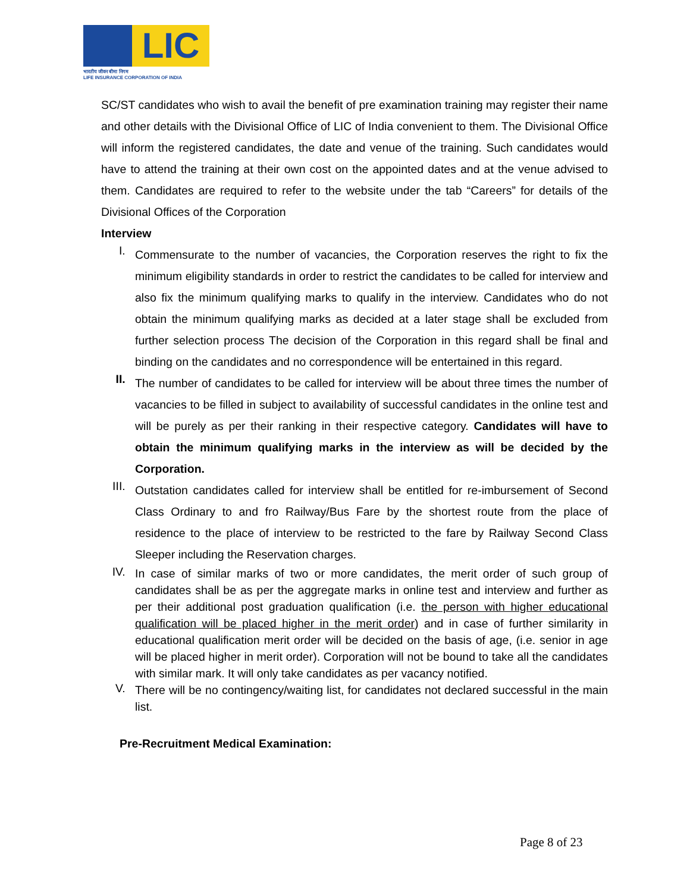LIC
भारतीय जीवन बीमा निगम
LIFE INSURANCE CORPORATION OF INDIA
SC/ST candidates who wish to avail the benefit of pre examination training may register their name and other details with the Divisional Office of LIC of India convenient to them. The Divisional Office will inform the registered candidates, the date and venue of the training. Such candidates would have to attend the training at their own cost on the appointed dates and at the venue advised to them. Candidates are required to refer to the website under the tab “Careers” for details of the Divisional Offices of the Corporation
Interview
I.
Commensurate to the number of vacancies, the Corporation reserves the right to fix the minimum eligibility standards in order to restrict the candidates to be called for interview and also fix the minimum qualifying marks to qualify in the interview. Candidates who do not obtain the minimum qualifying marks as decided at a later stage shall be excluded from further selection process The decision of the Corporation in this regard shall be final and binding on the candidates and no correspondence will be entertained in this regard.
II.
The number of candidates to be called for interview will be about three times the number of vacancies to be filled in subject to availability of successful candidates in the online test and will be purely as per their ranking in their respective category. Candidates will have to obtain the minimum qualifying marks in the interview as will be decided by the Corporation.
III.
Outstation candidates called for interview shall be entitled for re-imbursement of Second Class Ordinary to and fro Railway/Bus Fare by the shortest route from the place of residence to the place of interview to be restricted to the fare by Railway Second Class Sleeper including the Reservation charges.
IV.
In case of similar marks of two or more candidates, the merit order of such group of candidates shall be as per the aggregate marks in online test and interview and further as per their additional post graduation qualification (i.e. the person with higher educational qualification will be placed higher in the merit order) and in case of further similarity in educational qualification merit order will be decided on the basis of age, (i.e. senior in age will be placed higher in merit order). Corporation will not be bound to take all the candidates with similar mark. It will only take candidates as per vacancy notified.
V.
There will be no contingency/waiting list, for candidates not declared successful in the main list.
Pre-Recruitment Medical Examination:
Page 8 of 23